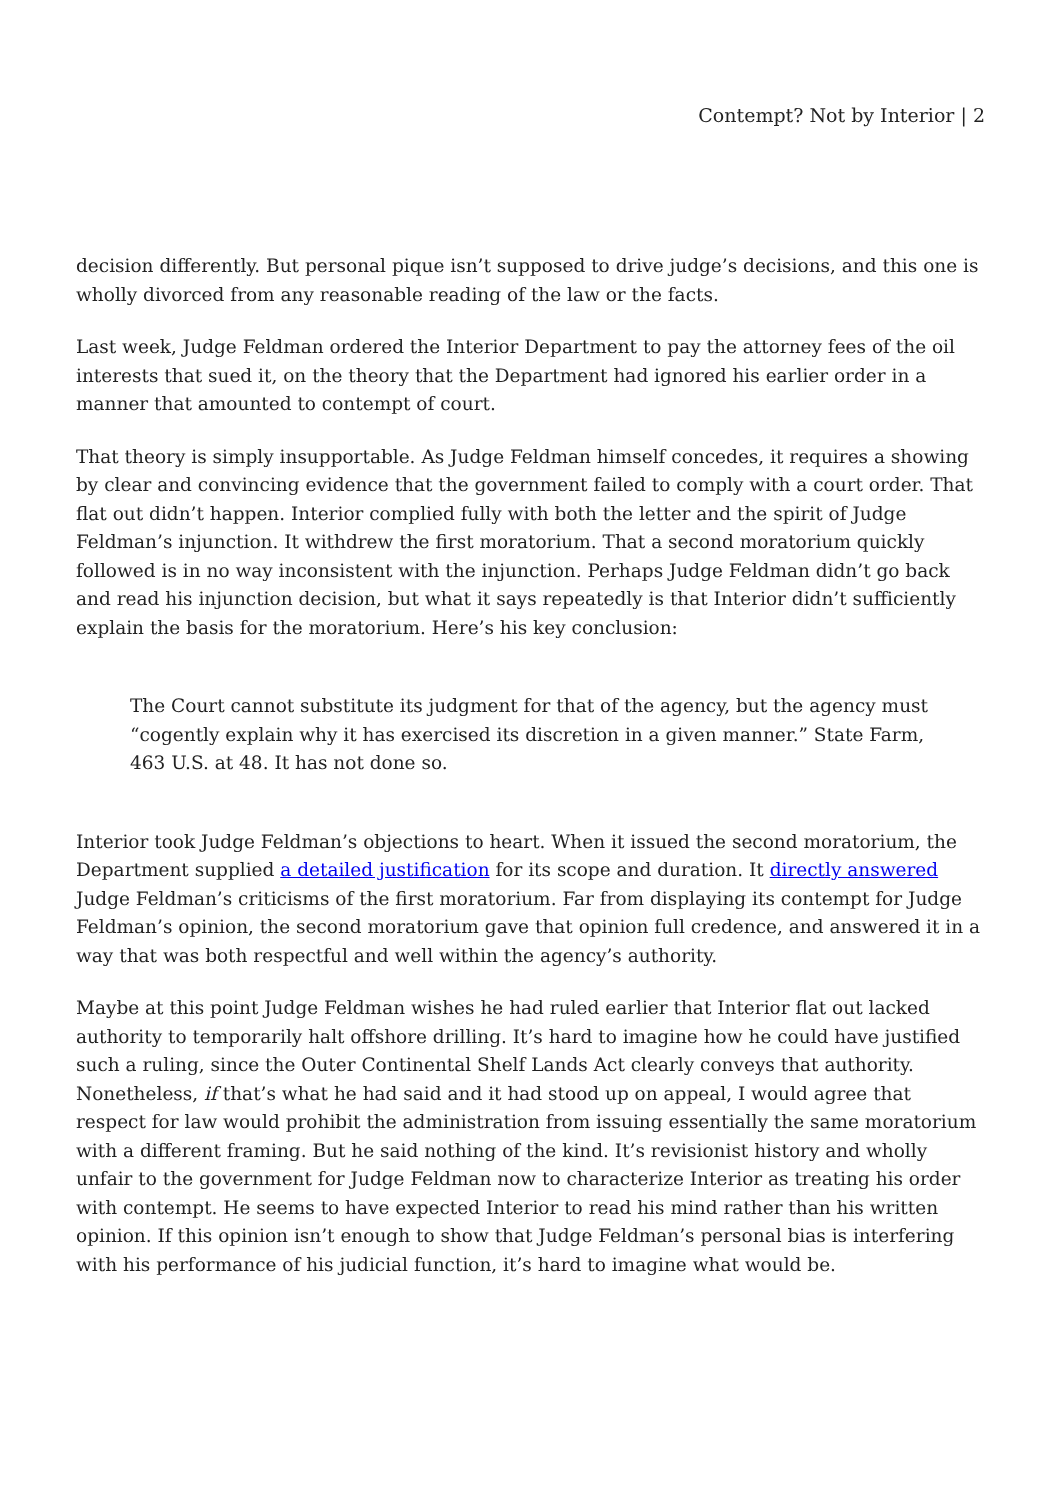Contempt? Not by Interior | 2
decision differently. But personal pique isn’t supposed to drive judge’s decisions, and this one is wholly divorced from any reasonable reading of the law or the facts.
Last week, Judge Feldman ordered the Interior Department to pay the attorney fees of the oil interests that sued it, on the theory that the Department had ignored his earlier order in a manner that amounted to contempt of court.
That theory is simply insupportable. As Judge Feldman himself concedes, it requires a showing by clear and convincing evidence that the government failed to comply with a court order. That flat out didn’t happen. Interior complied fully with both the letter and the spirit of Judge Feldman’s injunction. It withdrew the first moratorium. That a second moratorium quickly followed is in no way inconsistent with the injunction. Perhaps Judge Feldman didn’t go back and read his injunction decision, but what it says repeatedly is that Interior didn’t sufficiently explain the basis for the moratorium. Here’s his key conclusion:
The Court cannot substitute its judgment for that of the agency, but the agency must “cogently explain why it has exercised its discretion in a given manner.” State Farm, 463 U.S. at 48. It has not done so.
Interior took Judge Feldman’s objections to heart. When it issued the second moratorium, the Department supplied a detailed justification for its scope and duration. It directly answered Judge Feldman’s criticisms of the first moratorium. Far from displaying its contempt for Judge Feldman’s opinion, the second moratorium gave that opinion full credence, and answered it in a way that was both respectful and well within the agency’s authority.
Maybe at this point Judge Feldman wishes he had ruled earlier that Interior flat out lacked authority to temporarily halt offshore drilling. It’s hard to imagine how he could have justified such a ruling, since the Outer Continental Shelf Lands Act clearly conveys that authority. Nonetheless, if that’s what he had said and it had stood up on appeal, I would agree that respect for law would prohibit the administration from issuing essentially the same moratorium with a different framing. But he said nothing of the kind. It’s revisionist history and wholly unfair to the government for Judge Feldman now to characterize Interior as treating his order with contempt. He seems to have expected Interior to read his mind rather than his written opinion. If this opinion isn’t enough to show that Judge Feldman’s personal bias is interfering with his performance of his judicial function, it’s hard to imagine what would be.